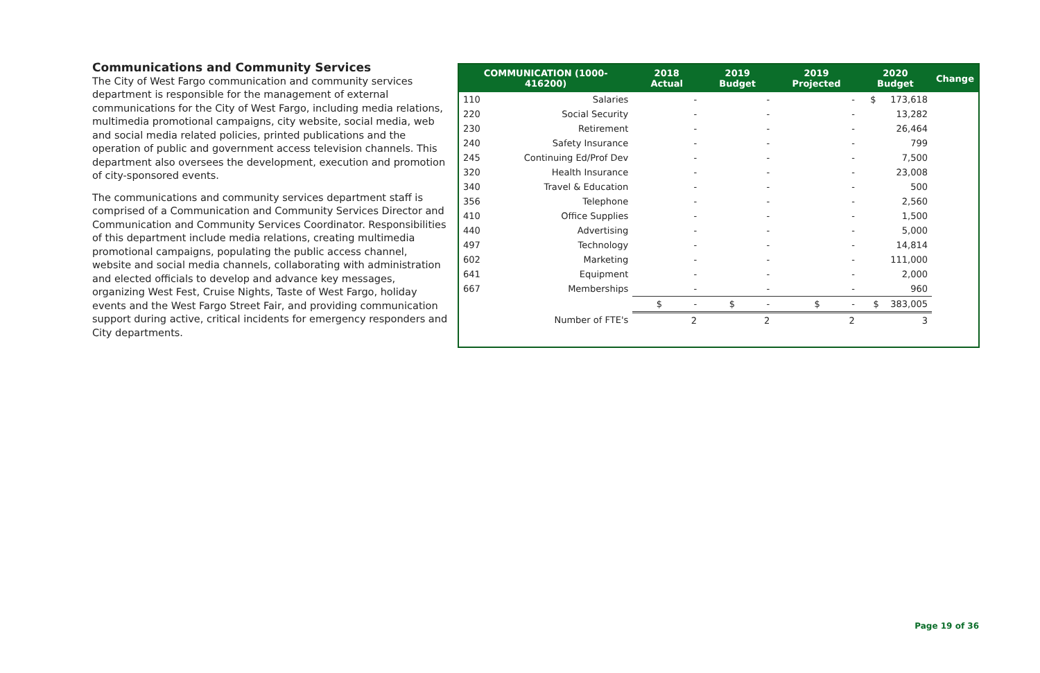Communications and Community Services
The City of West Fargo communication and community services department is responsible for the management of external communications for the City of West Fargo, including media relations, multimedia promotional campaigns, city website, social media, web and social media related policies, printed publications and the operation of public and government access television channels. This department also oversees the development, execution and promotion of city-sponsored events.
The communications and community services department staff is comprised of a Communication and Community Services Director and Communication and Community Services Coordinator. Responsibilities of this department include media relations, creating multimedia promotional campaigns, populating the public access channel, website and social media channels, collaborating with administration and elected officials to develop and advance key messages, organizing West Fest, Cruise Nights, Taste of West Fargo, holiday events and the West Fargo Street Fair, and providing communication support during active, critical incidents for emergency responders and City departments.
| COMMUNICATION (1000-416200) | | 2018 Actual | 2019 Budget | 2019 Projected | 2020 Budget | Change |
| --- | --- | --- | --- | --- | --- | --- |
| 110 | Salaries | - | - | - | $ 173,618 | |
| 220 | Social Security | - | - | - | 13,282 | |
| 230 | Retirement | - | - | - | 26,464 | |
| 240 | Safety Insurance | - | - | - | 799 | |
| 245 | Continuing Ed/Prof Dev | - | - | - | 7,500 | |
| 320 | Health Insurance | - | - | - | 23,008 | |
| 340 | Travel & Education | - | - | - | 500 | |
| 356 | Telephone | - | - | - | 2,560 | |
| 410 | Office Supplies | - | - | - | 1,500 | |
| 440 | Advertising | - | - | - | 5,000 | |
| 497 | Technology | - | - | - | 14,814 | |
| 602 | Marketing | - | - | - | 111,000 | |
| 641 | Equipment | - | - | - | 2,000 | |
| 667 | Memberships | - | - | - | 960 | |
| | | $ - | $ - | $ - | $ 383,005 | |
| | Number of FTE's | 2 | 2 | 2 | 3 | |
Page 19 of 36